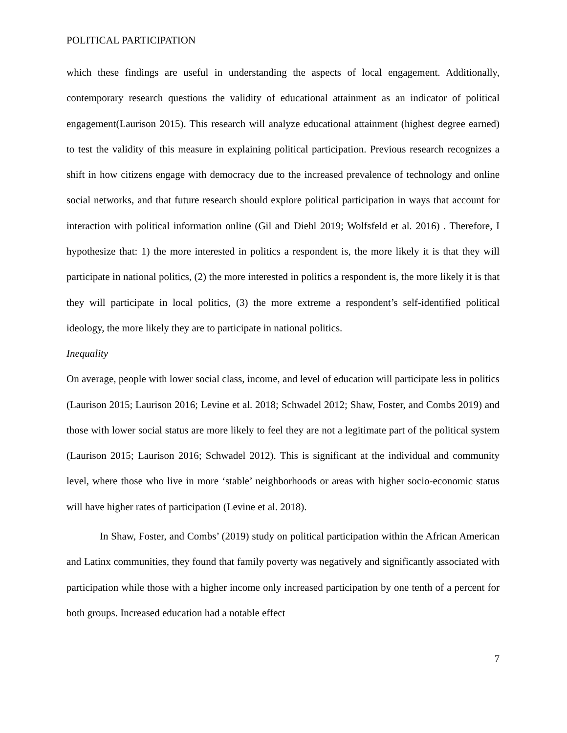POLITICAL PARTICIPATION
which these findings are useful in understanding the aspects of local engagement. Additionally, contemporary research questions the validity of educational attainment as an indicator of political engagement(Laurison 2015). This research will analyze educational attainment (highest degree earned) to test the validity of this measure in explaining political participation. Previous research recognizes a shift in how citizens engage with democracy due to the increased prevalence of technology and online social networks, and that future research should explore political participation in ways that account for interaction with political information online (Gil and Diehl 2019; Wolfsfeld et al. 2016) . Therefore, I hypothesize that: 1) the more interested in politics a respondent is, the more likely it is that they will participate in national politics, (2) the more interested in politics a respondent is, the more likely it is that they will participate in local politics, (3) the more extreme a respondent’s self-identified political ideology, the more likely they are to participate in national politics.
Inequality
On average, people with lower social class, income, and level of education will participate less in politics (Laurison 2015; Laurison 2016; Levine et al. 2018; Schwadel 2012; Shaw, Foster, and Combs 2019) and those with lower social status are more likely to feel they are not a legitimate part of the political system (Laurison 2015; Laurison 2016; Schwadel 2012). This is significant at the individual and community level, where those who live in more ‘stable’ neighborhoods or areas with higher socio-economic status will have higher rates of participation (Levine et al. 2018).
In Shaw, Foster, and Combs’ (2019) study on political participation within the African American and Latinx communities, they found that family poverty was negatively and significantly associated with participation while those with a higher income only increased participation by one tenth of a percent for both groups. Increased education had a notable effect
7